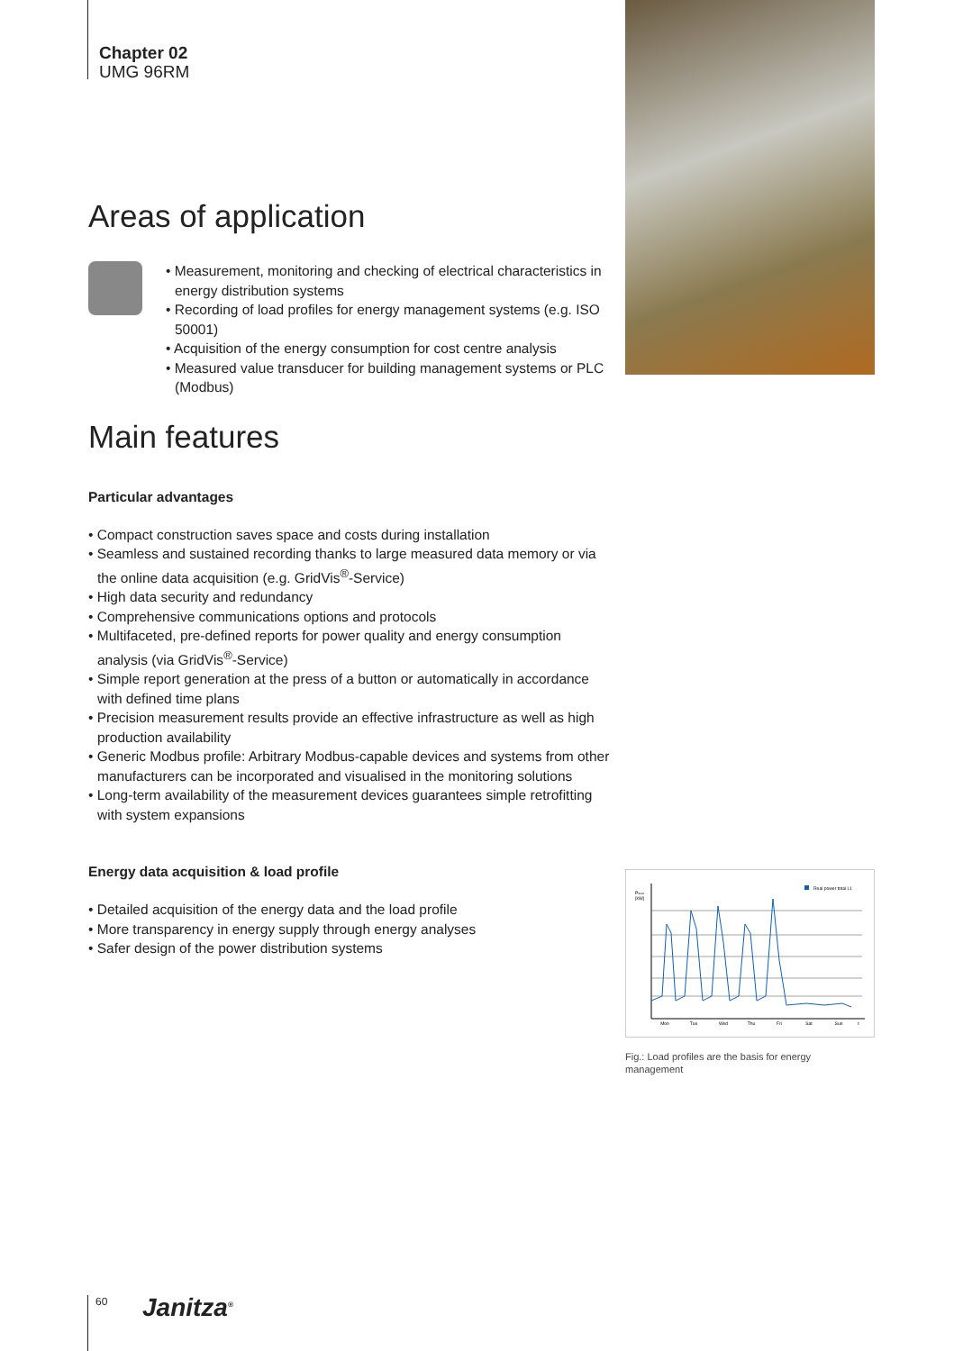Chapter 02
UMG 96RM
Areas of application
• Measurement, monitoring and checking of electrical characteristics in energy distribution systems
• Recording of load profiles for energy management systems (e.g. ISO 50001)
• Acquisition of the energy consumption for cost centre analysis
• Measured value transducer for building management systems or PLC (Modbus)
Main features
Particular advantages
• Compact construction saves space and costs during installation
• Seamless and sustained recording thanks to large measured data memory or via the online data acquisition (e.g. GridVis<sup>®</sup>-Service)
• High data security and redundancy
• Comprehensive communications options and protocols
• Multifaceted, pre-defined reports for power quality and energy consumption analysis (via GridVis<sup>®</sup>-Service)
• Simple report generation at the press of a button or automatically in accordance with defined time plans
• Precision measurement results provide an effective infrastructure as well as high production availability
• Generic Modbus profile: Arbitrary Modbus-capable devices and systems from other manufacturers can be incorporated and visualised in the monitoring solutions
• Long-term availability of the measurement devices guarantees simple retrofitting with system expansions
Energy data acquisition & load profile
• Detailed acquisition of the energy data and the load profile
• More transparency in energy supply through energy analyses
• Safer design of the power distribution systems
PSUM
[kW]
Real power total L1
Mon
Tue
Wed
Thu
Fri
Sat
Sun
t
Fig.: Load profiles are the basis for energy management
60 Janitza<sup>®</sup>